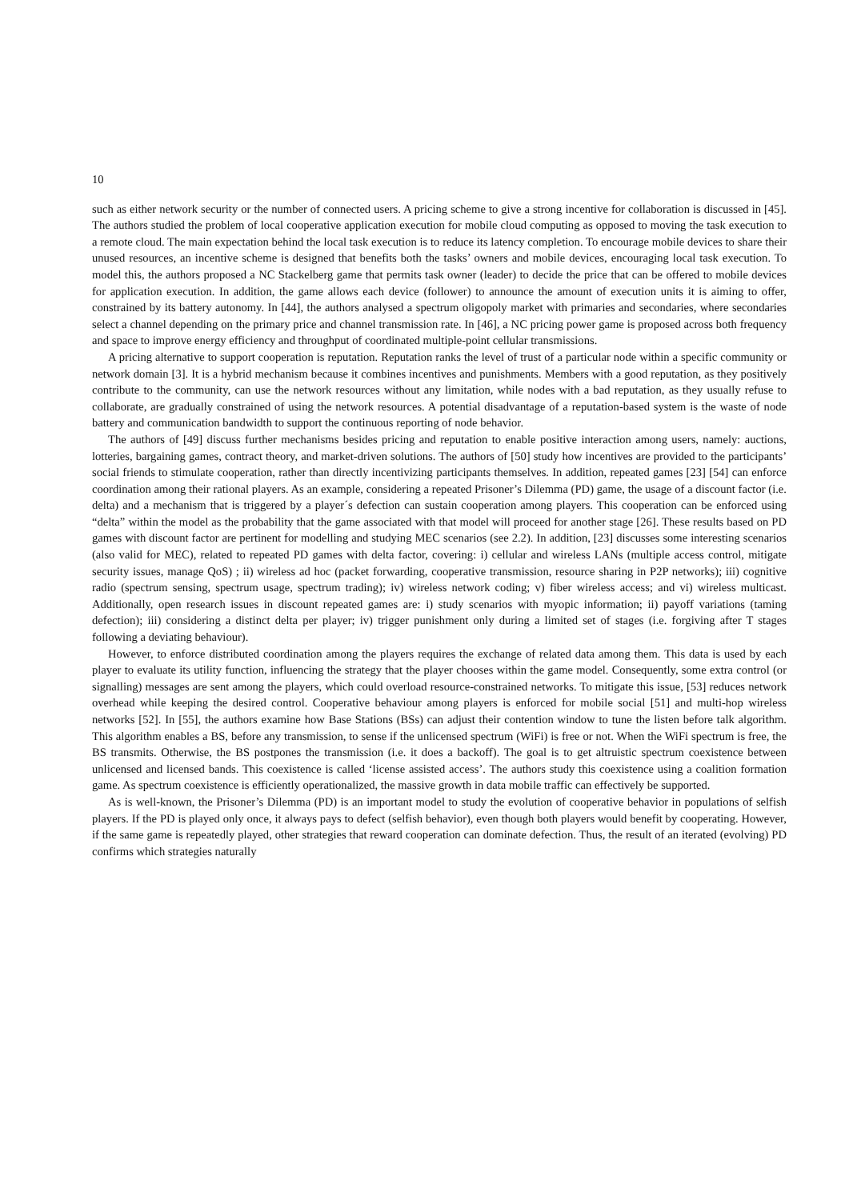10
such as either network security or the number of connected users. A pricing scheme to give a strong incentive for collaboration is discussed in [45]. The authors studied the problem of local cooperative application execution for mobile cloud computing as opposed to moving the task execution to a remote cloud. The main expectation behind the local task execution is to reduce its latency completion. To encourage mobile devices to share their unused resources, an incentive scheme is designed that benefits both the tasks’ owners and mobile devices, encouraging local task execution. To model this, the authors proposed a NC Stackelberg game that permits task owner (leader) to decide the price that can be offered to mobile devices for application execution. In addition, the game allows each device (follower) to announce the amount of execution units it is aiming to offer, constrained by its battery autonomy. In [44], the authors analysed a spectrum oligopoly market with primaries and secondaries, where secondaries select a channel depending on the primary price and channel transmission rate. In [46], a NC pricing power game is proposed across both frequency and space to improve energy efficiency and throughput of coordinated multiple-point cellular transmissions.
A pricing alternative to support cooperation is reputation. Reputation ranks the level of trust of a particular node within a specific community or network domain [3]. It is a hybrid mechanism because it combines incentives and punishments. Members with a good reputation, as they positively contribute to the community, can use the network resources without any limitation, while nodes with a bad reputation, as they usually refuse to collaborate, are gradually constrained of using the network resources. A potential disadvantage of a reputation-based system is the waste of node battery and communication bandwidth to support the continuous reporting of node behavior.
The authors of [49] discuss further mechanisms besides pricing and reputation to enable positive interaction among users, namely: auctions, lotteries, bargaining games, contract theory, and market-driven solutions. The authors of [50] study how incentives are provided to the participants’ social friends to stimulate cooperation, rather than directly incentivizing participants themselves. In addition, repeated games [23] [54] can enforce coordination among their rational players. As an example, considering a repeated Prisoner’s Dilemma (PD) game, the usage of a discount factor (i.e. delta) and a mechanism that is triggered by a player´s defection can sustain cooperation among players. This cooperation can be enforced using “delta” within the model as the probability that the game associated with that model will proceed for another stage [26]. These results based on PD games with discount factor are pertinent for modelling and studying MEC scenarios (see 2.2). In addition, [23] discusses some interesting scenarios (also valid for MEC), related to repeated PD games with delta factor, covering: i) cellular and wireless LANs (multiple access control, mitigate security issues, manage QoS) ; ii) wireless ad hoc (packet forwarding, cooperative transmission, resource sharing in P2P networks); iii) cognitive radio (spectrum sensing, spectrum usage, spectrum trading); iv) wireless network coding; v) fiber wireless access; and vi) wireless multicast. Additionally, open research issues in discount repeated games are: i) study scenarios with myopic information; ii) payoff variations (taming defection); iii) considering a distinct delta per player; iv) trigger punishment only during a limited set of stages (i.e. forgiving after T stages following a deviating behaviour).
However, to enforce distributed coordination among the players requires the exchange of related data among them. This data is used by each player to evaluate its utility function, influencing the strategy that the player chooses within the game model. Consequently, some extra control (or signalling) messages are sent among the players, which could overload resource-constrained networks. To mitigate this issue, [53] reduces network overhead while keeping the desired control. Cooperative behaviour among players is enforced for mobile social [51] and multi-hop wireless networks [52]. In [55], the authors examine how Base Stations (BSs) can adjust their contention window to tune the listen before talk algorithm. This algorithm enables a BS, before any transmission, to sense if the unlicensed spectrum (WiFi) is free or not. When the WiFi spectrum is free, the BS transmits. Otherwise, the BS postpones the transmission (i.e. it does a backoff). The goal is to get altruistic spectrum coexistence between unlicensed and licensed bands. This coexistence is called ‘license assisted access’. The authors study this coexistence using a coalition formation game. As spectrum coexistence is efficiently operationalized, the massive growth in data mobile traffic can effectively be supported.
As is well-known, the Prisoner’s Dilemma (PD) is an important model to study the evolution of cooperative behavior in populations of selfish players. If the PD is played only once, it always pays to defect (selfish behavior), even though both players would benefit by cooperating. However, if the same game is repeatedly played, other strategies that reward cooperation can dominate defection. Thus, the result of an iterated (evolving) PD confirms which strategies naturally